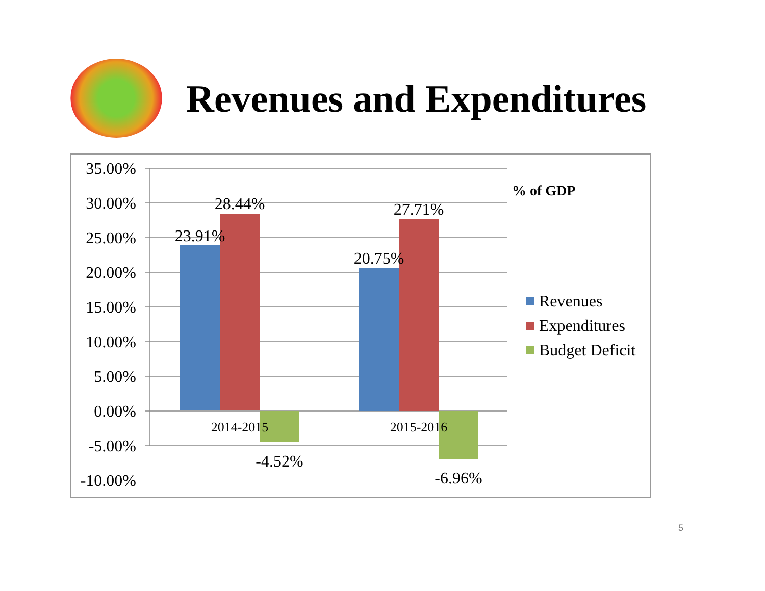Revenues and Expenditures
35.00%
30.00%
25.00%
20.00%
15.00%
10.00%
5.00%
0.00%
-5.00%
-10.00%
23.91%
28.44%
-4.52%
20.75%
27.71%
-6.96%
2014-2015
2015-2016
% of GDP
Revenues
Expenditures
Budget Deficit
5